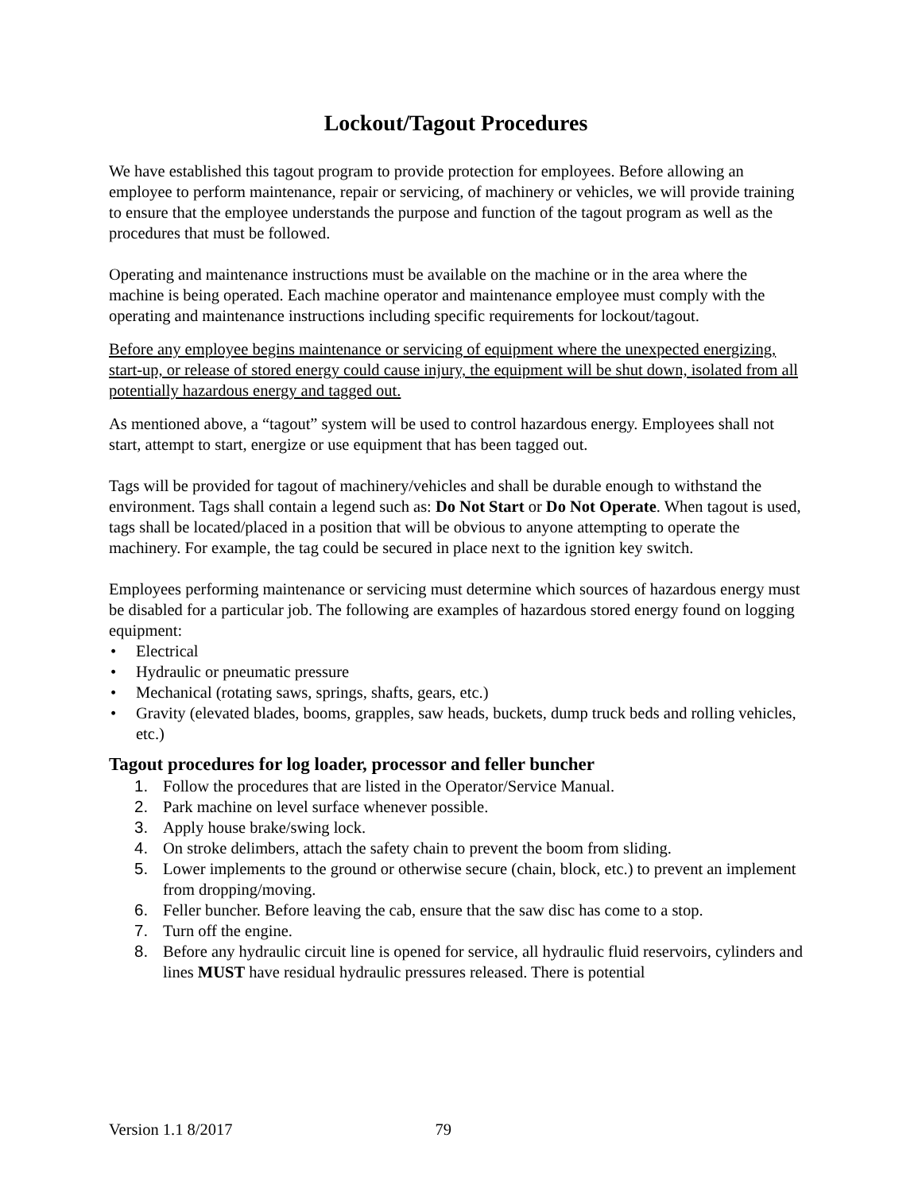Lockout/Tagout Procedures
We have established this tagout program to provide protection for employees. Before allowing an employee to perform maintenance, repair or servicing, of machinery or vehicles, we will provide training to ensure that the employee understands the purpose and function of the tagout program as well as the procedures that must be followed.
Operating and maintenance instructions must be available on the machine or in the area where the machine is being operated. Each machine operator and maintenance employee must comply with the operating and maintenance instructions including specific requirements for lockout/tagout.
Before any employee begins maintenance or servicing of equipment where the unexpected energizing, start-up, or release of stored energy could cause injury, the equipment will be shut down, isolated from all potentially hazardous energy and tagged out.
As mentioned above, a “tagout” system will be used to control hazardous energy. Employees shall not start, attempt to start, energize or use equipment that has been tagged out.
Tags will be provided for tagout of machinery/vehicles and shall be durable enough to withstand the environment. Tags shall contain a legend such as: Do Not Start or Do Not Operate. When tagout is used, tags shall be located/placed in a position that will be obvious to anyone attempting to operate the machinery. For example, the tag could be secured in place next to the ignition key switch.
Employees performing maintenance or servicing must determine which sources of hazardous energy must be disabled for a particular job. The following are examples of hazardous stored energy found on logging equipment:
• Electrical
• Hydraulic or pneumatic pressure
• Mechanical (rotating saws, springs, shafts, gears, etc.)
• Gravity (elevated blades, booms, grapples, saw heads, buckets, dump truck beds and rolling vehicles, etc.)
Tagout procedures for log loader, processor and feller buncher
1. Follow the procedures that are listed in the Operator/Service Manual.
2. Park machine on level surface whenever possible.
3. Apply house brake/swing lock.
4. On stroke delimbers, attach the safety chain to prevent the boom from sliding.
5. Lower implements to the ground or otherwise secure (chain, block, etc.) to prevent an implement from dropping/moving.
6. Feller buncher. Before leaving the cab, ensure that the saw disc has come to a stop.
7. Turn off the engine.
8. Before any hydraulic circuit line is opened for service, all hydraulic fluid reservoirs, cylinders and lines MUST have residual hydraulic pressures released. There is potential
Version 1.1 8/2017 79